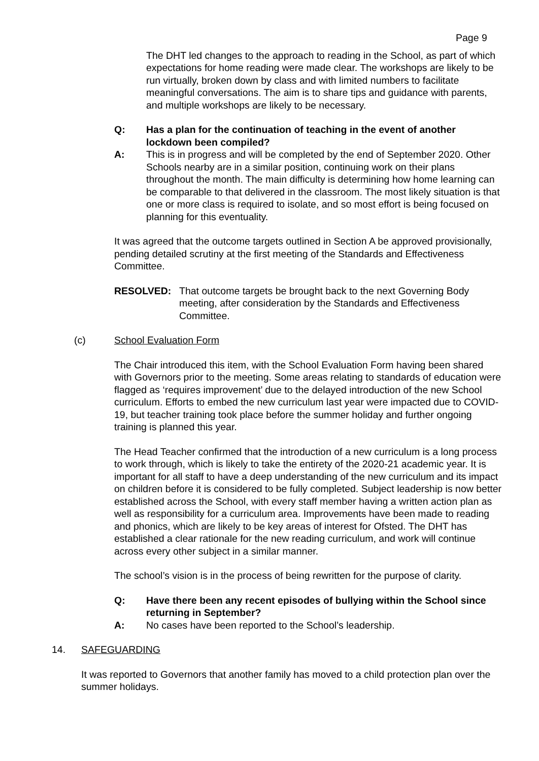Page 9
The DHT led changes to the approach to reading in the School, as part of which expectations for home reading were made clear. The workshops are likely to be run virtually, broken down by class and with limited numbers to facilitate meaningful conversations. The aim is to share tips and guidance with parents, and multiple workshops are likely to be necessary.
Q: Has a plan for the continuation of teaching in the event of another lockdown been compiled?
A: This is in progress and will be completed by the end of September 2020. Other Schools nearby are in a similar position, continuing work on their plans throughout the month. The main difficulty is determining how home learning can be comparable to that delivered in the classroom. The most likely situation is that one or more class is required to isolate, and so most effort is being focused on planning for this eventuality.
It was agreed that the outcome targets outlined in Section A be approved provisionally, pending detailed scrutiny at the first meeting of the Standards and Effectiveness Committee.
RESOLVED: That outcome targets be brought back to the next Governing Body meeting, after consideration by the Standards and Effectiveness Committee.
(c) School Evaluation Form
The Chair introduced this item, with the School Evaluation Form having been shared with Governors prior to the meeting. Some areas relating to standards of education were flagged as ‘requires improvement’ due to the delayed introduction of the new School curriculum. Efforts to embed the new curriculum last year were impacted due to COVID-19, but teacher training took place before the summer holiday and further ongoing training is planned this year.
The Head Teacher confirmed that the introduction of a new curriculum is a long process to work through, which is likely to take the entirety of the 2020-21 academic year. It is important for all staff to have a deep understanding of the new curriculum and its impact on children before it is considered to be fully completed. Subject leadership is now better established across the School, with every staff member having a written action plan as well as responsibility for a curriculum area. Improvements have been made to reading and phonics, which are likely to be key areas of interest for Ofsted. The DHT has established a clear rationale for the new reading curriculum, and work will continue across every other subject in a similar manner.
The school’s vision is in the process of being rewritten for the purpose of clarity.
Q: Have there been any recent episodes of bullying within the School since returning in September?
A: No cases have been reported to the School’s leadership.
14. SAFEGUARDING
It was reported to Governors that another family has moved to a child protection plan over the summer holidays.